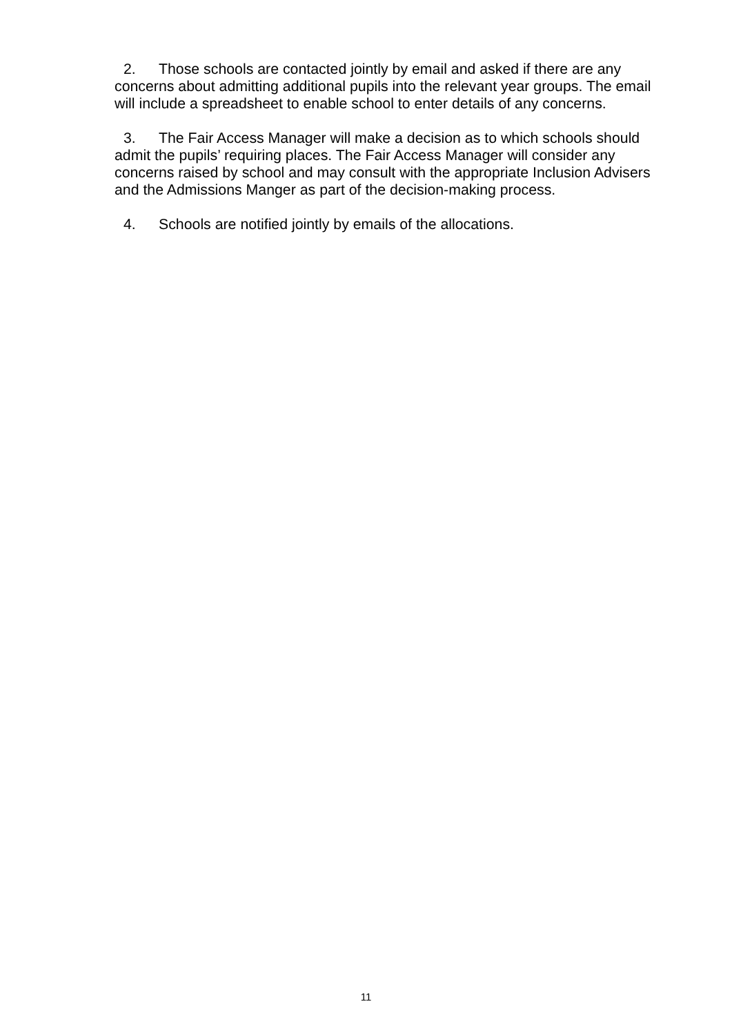2. Those schools are contacted jointly by email and asked if there are any concerns about admitting additional pupils into the relevant year groups. The email will include a spreadsheet to enable school to enter details of any concerns.
3. The Fair Access Manager will make a decision as to which schools should admit the pupils’ requiring places. The Fair Access Manager will consider any concerns raised by school and may consult with the appropriate Inclusion Advisers and the Admissions Manger as part of the decision-making process.
4. Schools are notified jointly by emails of the allocations.
11